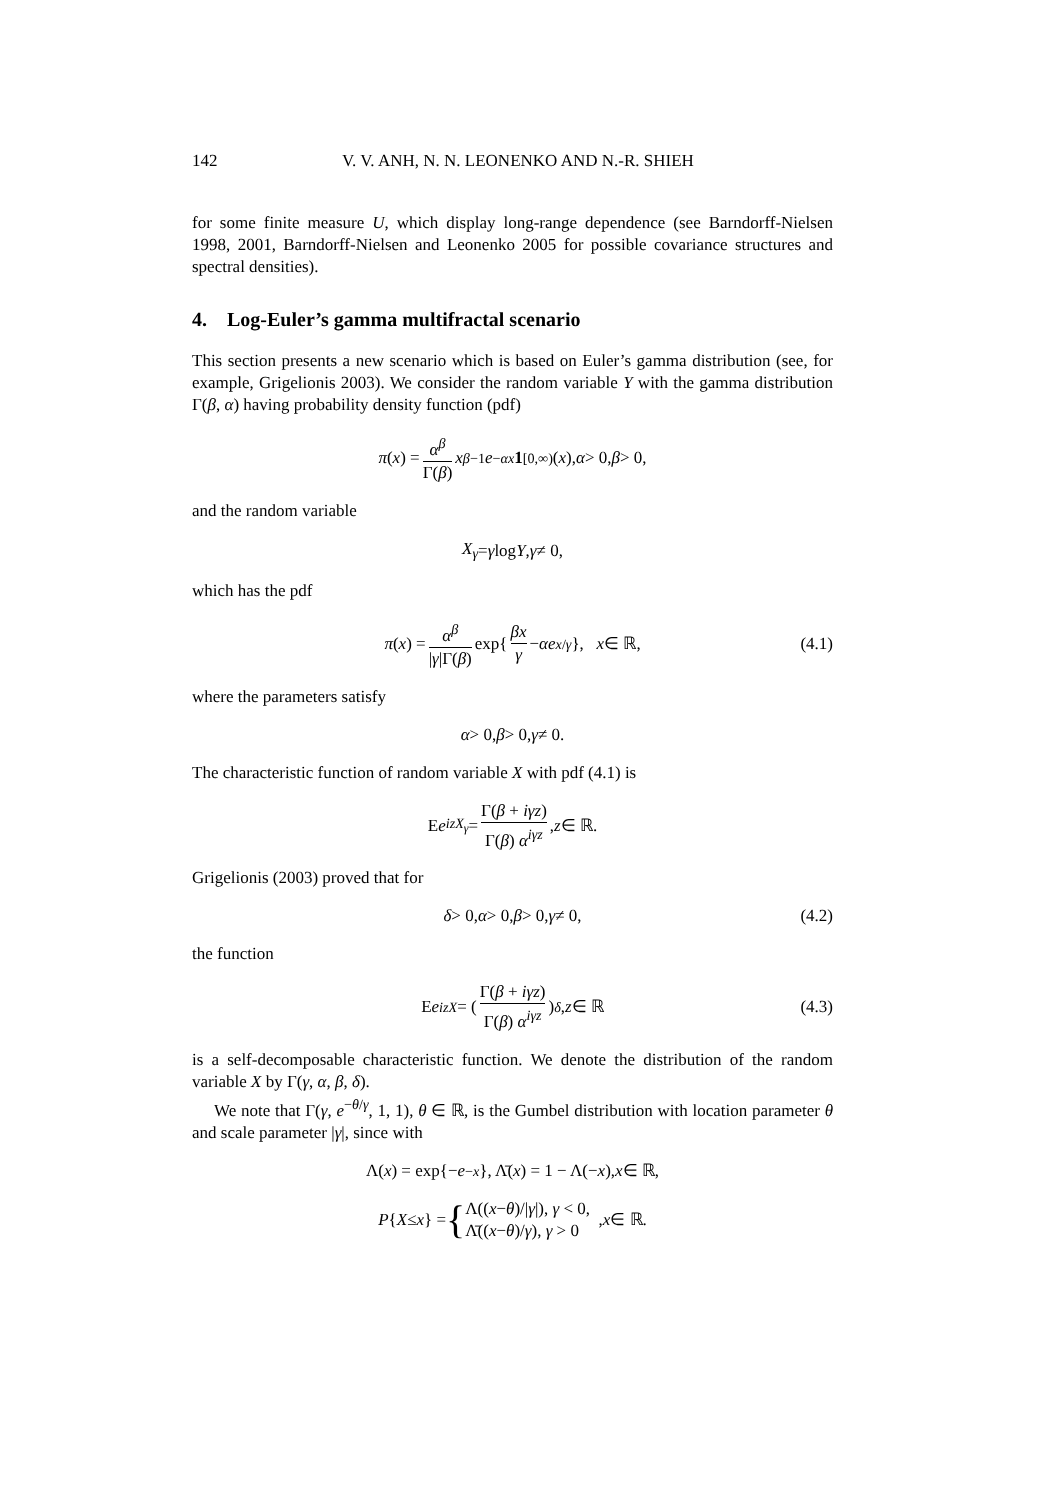142 V. V. ANH, N. N. LEONENKO AND N.-R. SHIEH
for some finite measure U, which display long-range dependence (see Barndorff-Nielsen 1998, 2001, Barndorff-Nielsen and Leonenko 2005 for possible covariance structures and spectral densities).
4. Log-Euler’s gamma multifractal scenario
This section presents a new scenario which is based on Euler’s gamma distribution (see, for example, Grigelionis 2003). We consider the random variable Y with the gamma distribution Γ(β, α) having probability density function (pdf)
π (x) = α<sup>β</sup> Γ(β) x<sup>β−1</sup> e<sup>−αx</sup> 1<sub>[0,∞)</sub>(x), α > 0, β > 0,
and the random variable
X<sub>γ</sub> = γ log Y, γ ≠ 0,
which has the pdf
π (x) = α<sup>β</sup> |γ|Γ(β) exp{ βx γ − αe<sup>x/γ</sup> }, x ∈ ℝ, (4.1)
where the parameters satisfy
α > 0, β > 0, γ ≠ 0.
The characteristic function of random variable X with pdf (4.1) is
E e<sup>izX<sub>γ</sub></sup> = Γ(β + iγz) Γ(β) α<sup>iγz</sup>, z ∈ ℝ.
Grigelionis (2003) proved that for
δ > 0, α > 0, β > 0, γ ≠ 0, (4.2)
the function
E e<sup>izX</sup> = ( Γ(β + iγz) Γ(β) α<sup>iγz</sup> )<sup>δ</sup>, z ∈ ℝ (4.3)
is a self-decomposable characteristic function. We denote the distribution of the random variable X by Γ(γ, α, β, δ).
We note that Γ(γ, e<sup>−θ/γ</sup>, 1, 1), θ ∈ ℝ, is the Gumbel distribution with location parameter θ and scale parameter |γ|, since with
Λ(x) = exp{− e<sup>−x</sup> }, Λ̄(x) = 1 − Λ(− x), x ∈ ℝ,
P { X ≤ x } = { Λ((x−θ)/|γ|), γ < 0,
Λ̄((x−θ)/γ), γ > 0 , x ∈ ℝ.